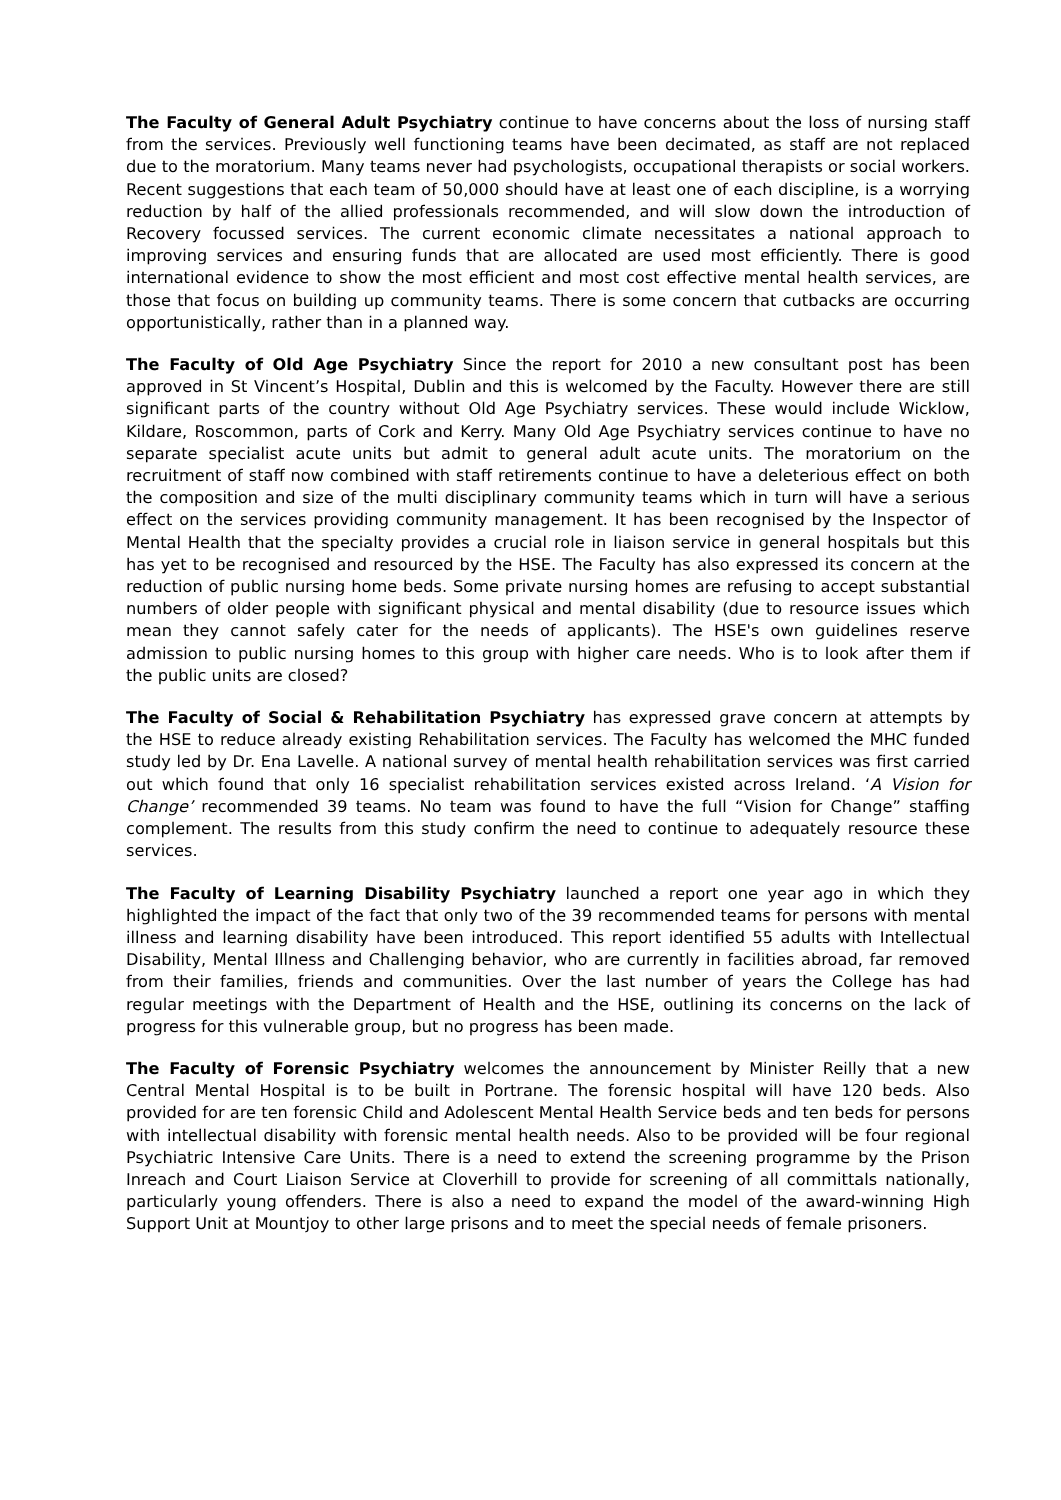The Faculty of General Adult Psychiatry continue to have concerns about the loss of nursing staff from the services. Previously well functioning teams have been decimated, as staff are not replaced due to the moratorium. Many teams never had psychologists, occupational therapists or social workers. Recent suggestions that each team of 50,000 should have at least one of each discipline, is a worrying reduction by half of the allied professionals recommended, and will slow down the introduction of Recovery focussed services. The current economic climate necessitates a national approach to improving services and ensuring funds that are allocated are used most efficiently. There is good international evidence to show the most efficient and most cost effective mental health services, are those that focus on building up community teams. There is some concern that cutbacks are occurring opportunistically, rather than in a planned way.
The Faculty of Old Age Psychiatry Since the report for 2010 a new consultant post has been approved in St Vincent’s Hospital, Dublin and this is welcomed by the Faculty. However there are still significant parts of the country without Old Age Psychiatry services. These would include Wicklow, Kildare, Roscommon, parts of Cork and Kerry. Many Old Age Psychiatry services continue to have no separate specialist acute units but admit to general adult acute units. The moratorium on the recruitment of staff now combined with staff retirements continue to have a deleterious effect on both the composition and size of the multi disciplinary community teams which in turn will have a serious effect on the services providing community management. It has been recognised by the Inspector of Mental Health that the specialty provides a crucial role in liaison service in general hospitals but this has yet to be recognised and resourced by the HSE. The Faculty has also expressed its concern at the reduction of public nursing home beds. Some private nursing homes are refusing to accept substantial numbers of older people with significant physical and mental disability (due to resource issues which mean they cannot safely cater for the needs of applicants). The HSE's own guidelines reserve admission to public nursing homes to this group with higher care needs. Who is to look after them if the public units are closed?
The Faculty of Social & Rehabilitation Psychiatry has expressed grave concern at attempts by the HSE to reduce already existing Rehabilitation services. The Faculty has welcomed the MHC funded study led by Dr. Ena Lavelle. A national survey of mental health rehabilitation services was first carried out which found that only 16 specialist rehabilitation services existed across Ireland. ‘A Vision for Change’ recommended 39 teams. No team was found to have the full “Vision for Change” staffing complement. The results from this study confirm the need to continue to adequately resource these services.
The Faculty of Learning Disability Psychiatry launched a report one year ago in which they highlighted the impact of the fact that only two of the 39 recommended teams for persons with mental illness and learning disability have been introduced. This report identified 55 adults with Intellectual Disability, Mental Illness and Challenging behavior, who are currently in facilities abroad, far removed from their families, friends and communities. Over the last number of years the College has had regular meetings with the Department of Health and the HSE, outlining its concerns on the lack of progress for this vulnerable group, but no progress has been made.
The Faculty of Forensic Psychiatry welcomes the announcement by Minister Reilly that a new Central Mental Hospital is to be built in Portrane. The forensic hospital will have 120 beds. Also provided for are ten forensic Child and Adolescent Mental Health Service beds and ten beds for persons with intellectual disability with forensic mental health needs. Also to be provided will be four regional Psychiatric Intensive Care Units. There is a need to extend the screening programme by the Prison Inreach and Court Liaison Service at Cloverhill to provide for screening of all committals nationally, particularly young offenders. There is also a need to expand the model of the award-winning High Support Unit at Mountjoy to other large prisons and to meet the special needs of female prisoners.